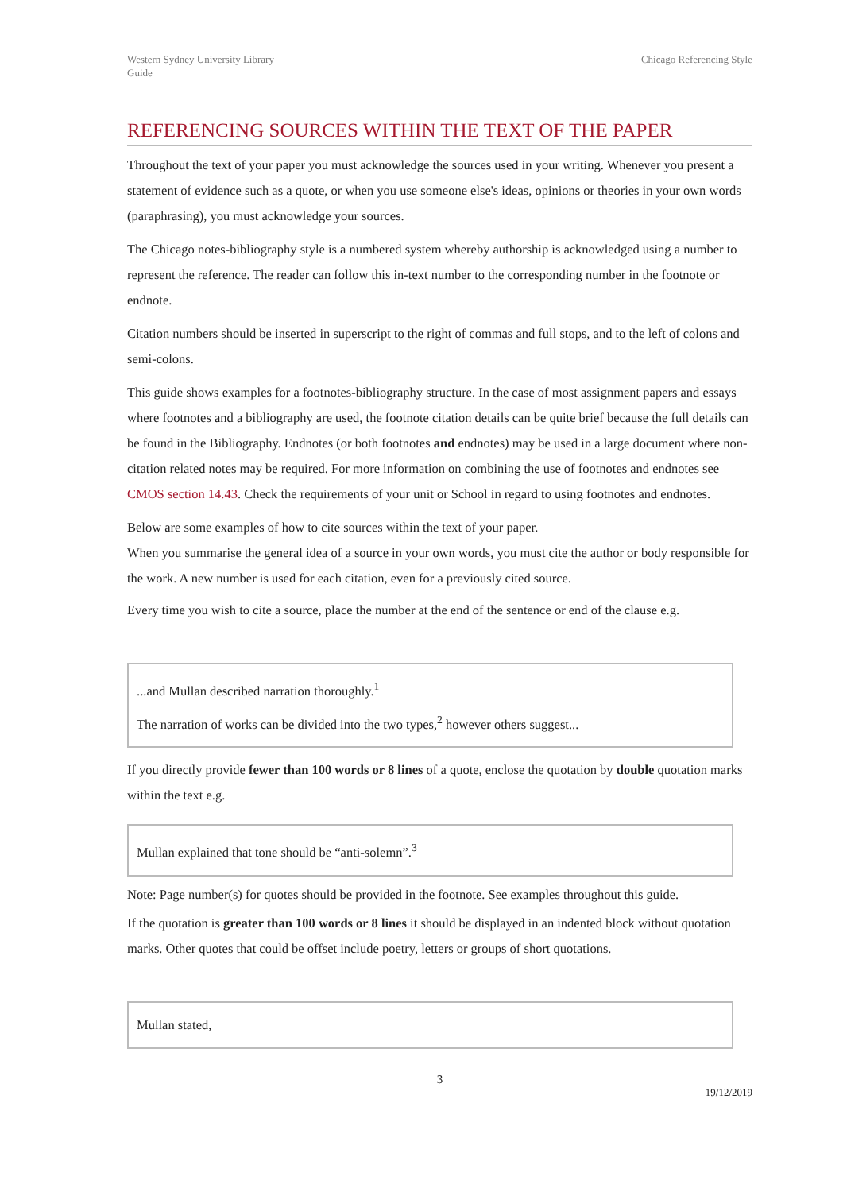Western Sydney University Library
Guide
Chicago Referencing Style
REFERENCING SOURCES WITHIN THE TEXT OF THE PAPER
Throughout the text of your paper you must acknowledge the sources used in your writing. Whenever you present a statement of evidence such as a quote, or when you use someone else's ideas, opinions or theories in your own words (paraphrasing), you must acknowledge your sources.
The Chicago notes-bibliography style is a numbered system whereby authorship is acknowledged using a number to represent the reference. The reader can follow this in-text number to the corresponding number in the footnote or endnote.
Citation numbers should be inserted in superscript to the right of commas and full stops, and to the left of colons and semi-colons.
This guide shows examples for a footnotes-bibliography structure. In the case of most assignment papers and essays where footnotes and a bibliography are used, the footnote citation details can be quite brief because the full details can be found in the Bibliography. Endnotes (or both footnotes and endnotes) may be used in a large document where non-citation related notes may be required. For more information on combining the use of footnotes and endnotes see CMOS section 14.43. Check the requirements of your unit or School in regard to using footnotes and endnotes.
Below are some examples of how to cite sources within the text of your paper.
When you summarise the general idea of a source in your own words, you must cite the author or body responsible for the work. A new number is used for each citation, even for a previously cited source.
Every time you wish to cite a source, place the number at the end of the sentence or end of the clause e.g.
...and Mullan described narration thoroughly.<sup>1</sup>
The narration of works can be divided into the two types,<sup>2</sup> however others suggest...
If you directly provide fewer than 100 words or 8 lines of a quote, enclose the quotation by double quotation marks within the text e.g.
Mullan explained that tone should be “anti-solemn”.<sup>3</sup>
Note: Page number(s) for quotes should be provided in the footnote. See examples throughout this guide.
If the quotation is greater than 100 words or 8 lines it should be displayed in an indented block without quotation marks. Other quotes that could be offset include poetry, letters or groups of short quotations.
Mullan stated,
3
19/12/2019